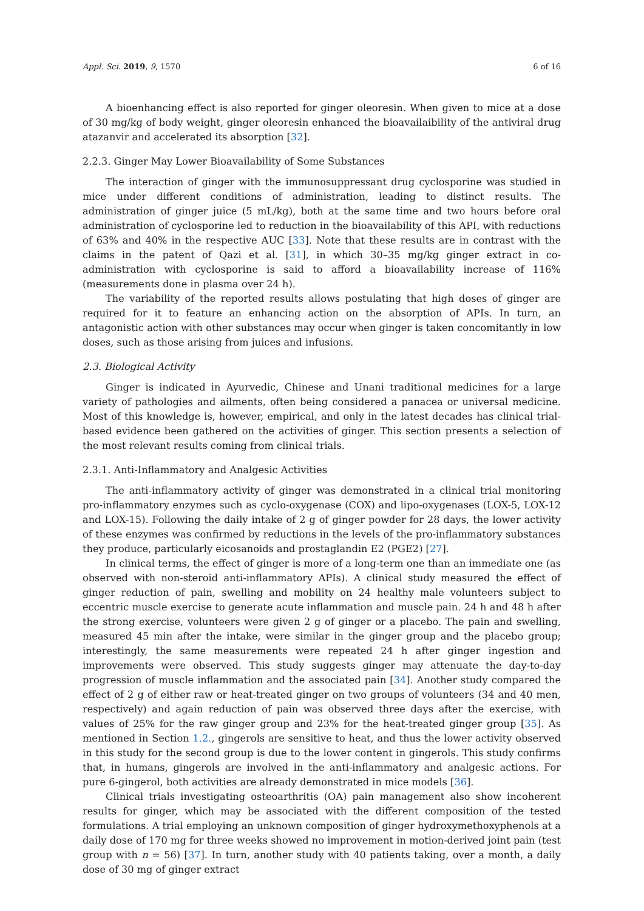Appl. Sci. 2019, 9, 1570 6 of 16
A bioenhancing effect is also reported for ginger oleoresin. When given to mice at a dose of 30 mg/kg of body weight, ginger oleoresin enhanced the bioavailaibility of the antiviral drug atazanvir and accelerated its absorption [32].
2.2.3. Ginger May Lower Bioavailability of Some Substances
The interaction of ginger with the immunosuppressant drug cyclosporine was studied in mice under different conditions of administration, leading to distinct results. The administration of ginger juice (5 mL/kg), both at the same time and two hours before oral administration of cyclosporine led to reduction in the bioavailability of this API, with reductions of 63% and 40% in the respective AUC [33]. Note that these results are in contrast with the claims in the patent of Qazi et al. [31], in which 30–35 mg/kg ginger extract in co-administration with cyclosporine is said to afford a bioavailability increase of 116% (measurements done in plasma over 24 h).
The variability of the reported results allows postulating that high doses of ginger are required for it to feature an enhancing action on the absorption of APIs. In turn, an antagonistic action with other substances may occur when ginger is taken concomitantly in low doses, such as those arising from juices and infusions.
2.3. Biological Activity
Ginger is indicated in Ayurvedic, Chinese and Unani traditional medicines for a large variety of pathologies and ailments, often being considered a panacea or universal medicine. Most of this knowledge is, however, empirical, and only in the latest decades has clinical trial-based evidence been gathered on the activities of ginger. This section presents a selection of the most relevant results coming from clinical trials.
2.3.1. Anti-Inflammatory and Analgesic Activities
The anti-inflammatory activity of ginger was demonstrated in a clinical trial monitoring pro-inflammatory enzymes such as cyclo-oxygenase (COX) and lipo-oxygenases (LOX-5, LOX-12 and LOX-15). Following the daily intake of 2 g of ginger powder for 28 days, the lower activity of these enzymes was confirmed by reductions in the levels of the pro-inflammatory substances they produce, particularly eicosanoids and prostaglandin E2 (PGE2) [27].
In clinical terms, the effect of ginger is more of a long-term one than an immediate one (as observed with non-steroid anti-inflammatory APIs). A clinical study measured the effect of ginger reduction of pain, swelling and mobility on 24 healthy male volunteers subject to eccentric muscle exercise to generate acute inflammation and muscle pain. 24 h and 48 h after the strong exercise, volunteers were given 2 g of ginger or a placebo. The pain and swelling, measured 45 min after the intake, were similar in the ginger group and the placebo group; interestingly, the same measurements were repeated 24 h after ginger ingestion and improvements were observed. This study suggests ginger may attenuate the day-to-day progression of muscle inflammation and the associated pain [34]. Another study compared the effect of 2 g of either raw or heat-treated ginger on two groups of volunteers (34 and 40 men, respectively) and again reduction of pain was observed three days after the exercise, with values of 25% for the raw ginger group and 23% for the heat-treated ginger group [35]. As mentioned in Section 1.2., gingerols are sensitive to heat, and thus the lower activity observed in this study for the second group is due to the lower content in gingerols. This study confirms that, in humans, gingerols are involved in the anti-inflammatory and analgesic actions. For pure 6-gingerol, both activities are already demonstrated in mice models [36].
Clinical trials investigating osteoarthritis (OA) pain management also show incoherent results for ginger, which may be associated with the different composition of the tested formulations. A trial employing an unknown composition of ginger hydroxymethoxyphenols at a daily dose of 170 mg for three weeks showed no improvement in motion-derived joint pain (test group with n = 56) [37]. In turn, another study with 40 patients taking, over a month, a daily dose of 30 mg of ginger extract